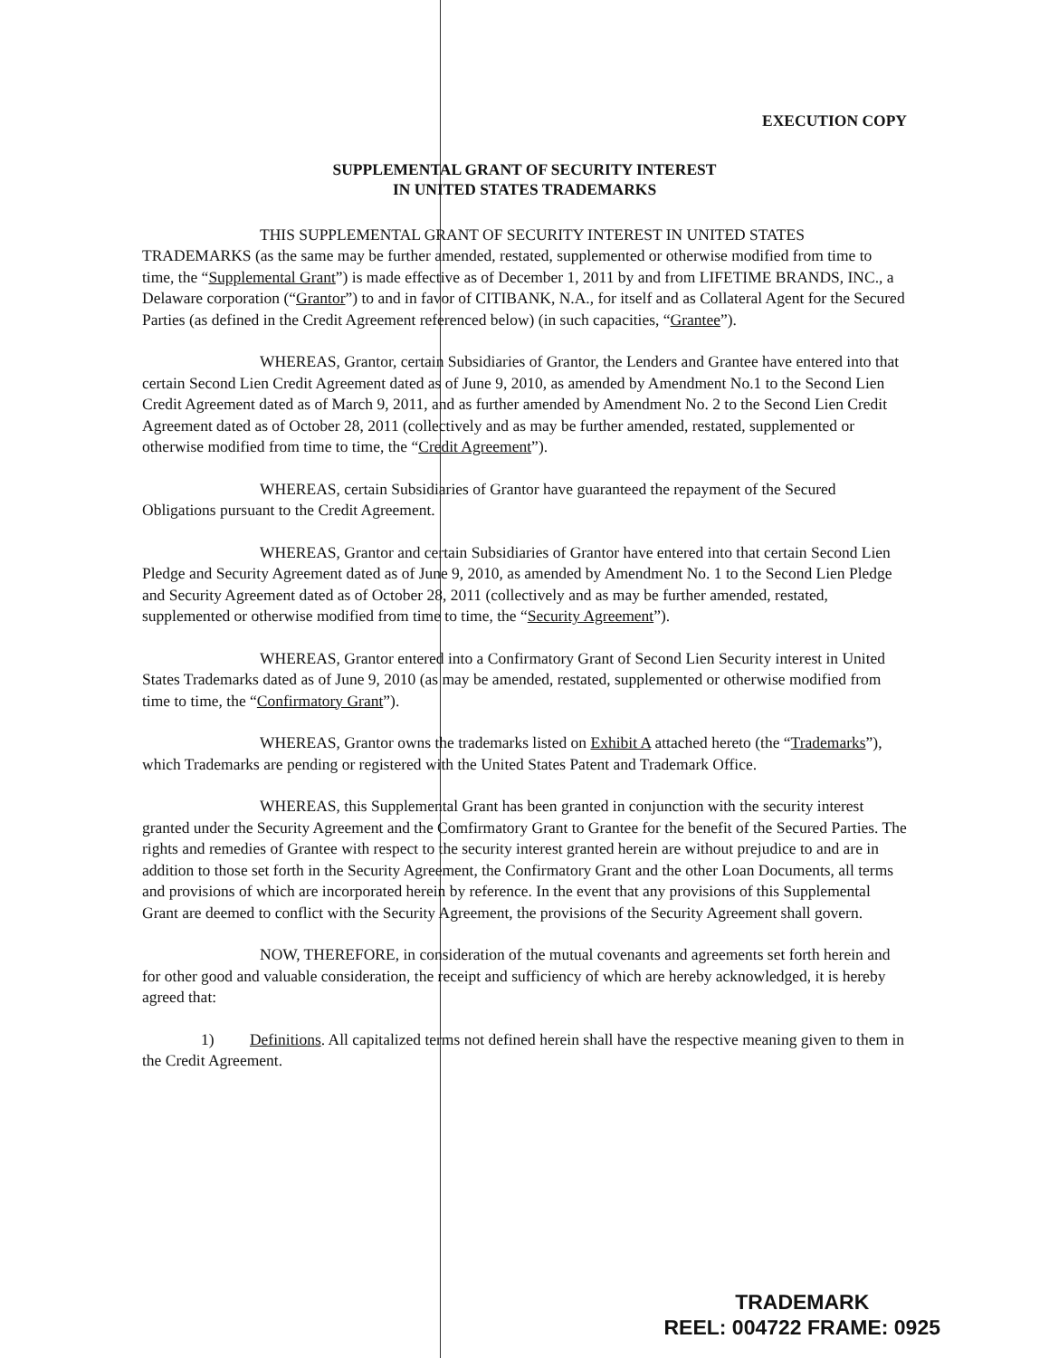EXECUTION COPY
SUPPLEMENTAL GRANT OF SECURITY INTEREST
IN UNITED STATES TRADEMARKS
THIS SUPPLEMENTAL GRANT OF SECURITY INTEREST IN UNITED STATES TRADEMARKS (as the same may be further amended, restated, supplemented or otherwise modified from time to time, the “Supplemental Grant”) is made effective as of December 1, 2011 by and from LIFETIME BRANDS, INC., a Delaware corporation (“Grantor”) to and in favor of CITIBANK, N.A., for itself and as Collateral Agent for the Secured Parties (as defined in the Credit Agreement referenced below) (in such capacities, “Grantee”).
WHEREAS, Grantor, certain Subsidiaries of Grantor, the Lenders and Grantee have entered into that certain Second Lien Credit Agreement dated as of June 9, 2010, as amended by Amendment No.1 to the Second Lien Credit Agreement dated as of March 9, 2011, and as further amended by Amendment No. 2 to the Second Lien Credit Agreement dated as of October 28, 2011 (collectively and as may be further amended, restated, supplemented or otherwise modified from time to time, the “Credit Agreement”).
WHEREAS, certain Subsidiaries of Grantor have guaranteed the repayment of the Secured Obligations pursuant to the Credit Agreement.
WHEREAS, Grantor and certain Subsidiaries of Grantor have entered into that certain Second Lien Pledge and Security Agreement dated as of June 9, 2010, as amended by Amendment No. 1 to the Second Lien Pledge and Security Agreement dated as of October 28, 2011 (collectively and as may be further amended, restated, supplemented or otherwise modified from time to time, the “Security Agreement”).
WHEREAS, Grantor entered into a Confirmatory Grant of Second Lien Security interest in United States Trademarks dated as of June 9, 2010 (as may be amended, restated, supplemented or otherwise modified from time to time, the “Confirmatory Grant”).
WHEREAS, Grantor owns the trademarks listed on Exhibit A attached hereto (the “Trademarks”), which Trademarks are pending or registered with the United States Patent and Trademark Office.
WHEREAS, this Supplemental Grant has been granted in conjunction with the security interest granted under the Security Agreement and the Comfirmatory Grant to Grantee for the benefit of the Secured Parties. The rights and remedies of Grantee with respect to the security interest granted herein are without prejudice to and are in addition to those set forth in the Security Agreement, the Confirmatory Grant and the other Loan Documents, all terms and provisions of which are incorporated herein by reference. In the event that any provisions of this Supplemental Grant are deemed to conflict with the Security Agreement, the provisions of the Security Agreement shall govern.
NOW, THEREFORE, in consideration of the mutual covenants and agreements set forth herein and for other good and valuable consideration, the receipt and sufficiency of which are hereby acknowledged, it is hereby agreed that:
1) Definitions. All capitalized terms not defined herein shall have the respective meaning given to them in the Credit Agreement.
TRADEMARK
REEL: 004722 FRAME: 0925